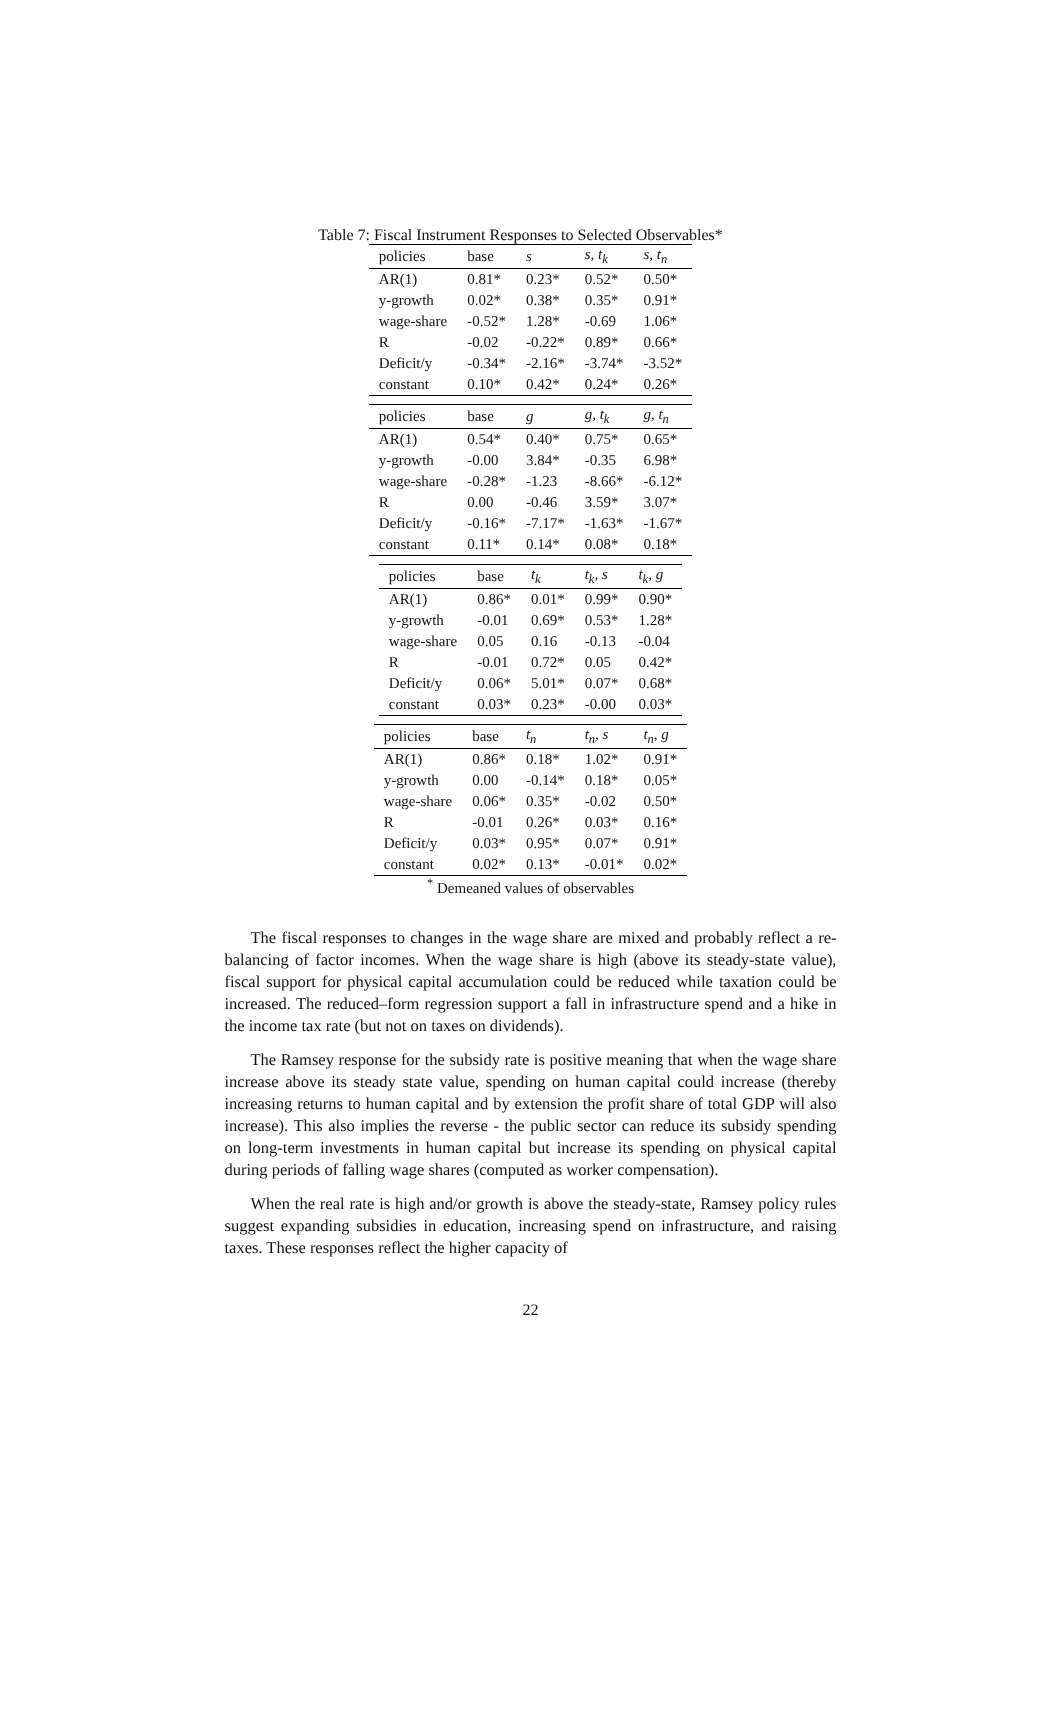Table 7: Fiscal Instrument Responses to Selected Observables*
| policies | base | s | s, t<sub>k</sub> | s, t<sub>n</sub> |
| --- | --- | --- | --- | --- |
| AR(1) | 0.81* | 0.23* | 0.52* | 0.50* |
| y-growth | 0.02* | 0.38* | 0.35* | 0.91* |
| wage-share | -0.52* | 1.28* | -0.69 | 1.06* |
| R | -0.02 | -0.22* | 0.89* | 0.66* |
| Deficit/y | -0.34* | -2.16* | -3.74* | -3.52* |
| constant | 0.10* | 0.42* | 0.24* | 0.26* |
| policies | base | g | g, t<sub>k</sub> | g, t<sub>n</sub> |
| --- | --- | --- | --- | --- |
| AR(1) | 0.54* | 0.40* | 0.75* | 0.65* |
| y-growth | -0.00 | 3.84* | -0.35 | 6.98* |
| wage-share | -0.28* | -1.23 | -8.66* | -6.12* |
| R | 0.00 | -0.46 | 3.59* | 3.07* |
| Deficit/y | -0.16* | -7.17* | -1.63* | -1.67* |
| constant | 0.11* | 0.14* | 0.08* | 0.18* |
| policies | base | t<sub>k</sub> | t<sub>k</sub>, s | t<sub>k</sub>, g |
| --- | --- | --- | --- | --- |
| AR(1) | 0.86* | 0.01* | 0.99* | 0.90* |
| y-growth | -0.01 | 0.69* | 0.53* | 1.28* |
| wage-share | 0.05 | 0.16 | -0.13 | -0.04 |
| R | -0.01 | 0.72* | 0.05 | 0.42* |
| Deficit/y | 0.06* | 5.01* | 0.07* | 0.68* |
| constant | 0.03* | 0.23* | -0.00 | 0.03* |
| policies | base | t<sub>n</sub> | t<sub>n</sub>, s | t<sub>n</sub>, g |
| --- | --- | --- | --- | --- |
| AR(1) | 0.86* | 0.18* | 1.02* | 0.91* |
| y-growth | 0.00 | -0.14* | 0.18* | 0.05* |
| wage-share | 0.06* | 0.35* | -0.02 | 0.50* |
| R | -0.01 | 0.26* | 0.03* | 0.16* |
| Deficit/y | 0.03* | 0.95* | 0.07* | 0.91* |
| constant | 0.02* | 0.13* | -0.01* | 0.02* |
<sup>*</sup> Demeaned values of observables
The fiscal responses to changes in the wage share are mixed and probably reflect a re-balancing of factor incomes. When the wage share is high (above its steady-state value), fiscal support for physical capital accumulation could be reduced while taxation could be increased. The reduced–form regression support a fall in infrastructure spend and a hike in the income tax rate (but not on taxes on dividends).
The Ramsey response for the subsidy rate is positive meaning that when the wage share increase above its steady state value, spending on human capital could increase (thereby increasing returns to human capital and by extension the profit share of total GDP will also increase). This also implies the reverse - the public sector can reduce its subsidy spending on long-term investments in human capital but increase its spending on physical capital during periods of falling wage shares (computed as worker compensation).
When the real rate is high and/or growth is above the steady-state, Ramsey policy rules suggest expanding subsidies in education, increasing spend on infrastructure, and raising taxes. These responses reflect the higher capacity of
22